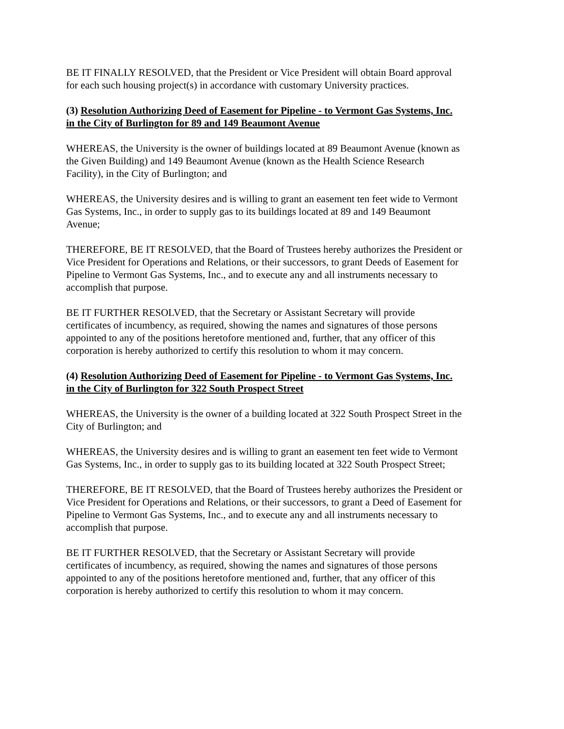BE IT FINALLY RESOLVED, that the President or Vice President will obtain Board approval
for each such housing project(s) in accordance with customary University practices.
(3) Resolution Authorizing Deed of Easement for Pipeline - to Vermont Gas Systems, Inc.
in the City of Burlington for 89 and 149 Beaumont Avenue
WHEREAS, the University is the owner of buildings located at 89 Beaumont Avenue (known as
the Given Building) and 149 Beaumont Avenue (known as the Health Science Research
Facility), in the City of Burlington; and
WHEREAS, the University desires and is willing to grant an easement ten feet wide to Vermont
Gas Systems, Inc., in order to supply gas to its buildings located at 89 and 149 Beaumont
Avenue;
THEREFORE, BE IT RESOLVED, that the Board of Trustees hereby authorizes the President or
Vice President for Operations and Relations, or their successors, to grant Deeds of Easement for
Pipeline to Vermont Gas Systems, Inc., and to execute any and all instruments necessary to
accomplish that purpose.
BE IT FURTHER RESOLVED, that the Secretary or Assistant Secretary will provide
certificates of incumbency, as required, showing the names and signatures of those persons
appointed to any of the positions heretofore mentioned and, further, that any officer of this
corporation is hereby authorized to certify this resolution to whom it may concern.
(4) Resolution Authorizing Deed of Easement for Pipeline - to Vermont Gas Systems, Inc.
in the City of Burlington for 322 South Prospect Street
WHEREAS, the University is the owner of a building located at 322 South Prospect Street in the
City of Burlington; and
WHEREAS, the University desires and is willing to grant an easement ten feet wide to Vermont
Gas Systems, Inc., in order to supply gas to its building located at 322 South Prospect Street;
THEREFORE, BE IT RESOLVED, that the Board of Trustees hereby authorizes the President or
Vice President for Operations and Relations, or their successors, to grant a Deed of Easement for
Pipeline to Vermont Gas Systems, Inc., and to execute any and all instruments necessary to
accomplish that purpose.
BE IT FURTHER RESOLVED, that the Secretary or Assistant Secretary will provide
certificates of incumbency, as required, showing the names and signatures of those persons
appointed to any of the positions heretofore mentioned and, further, that any officer of this
corporation is hereby authorized to certify this resolution to whom it may concern.